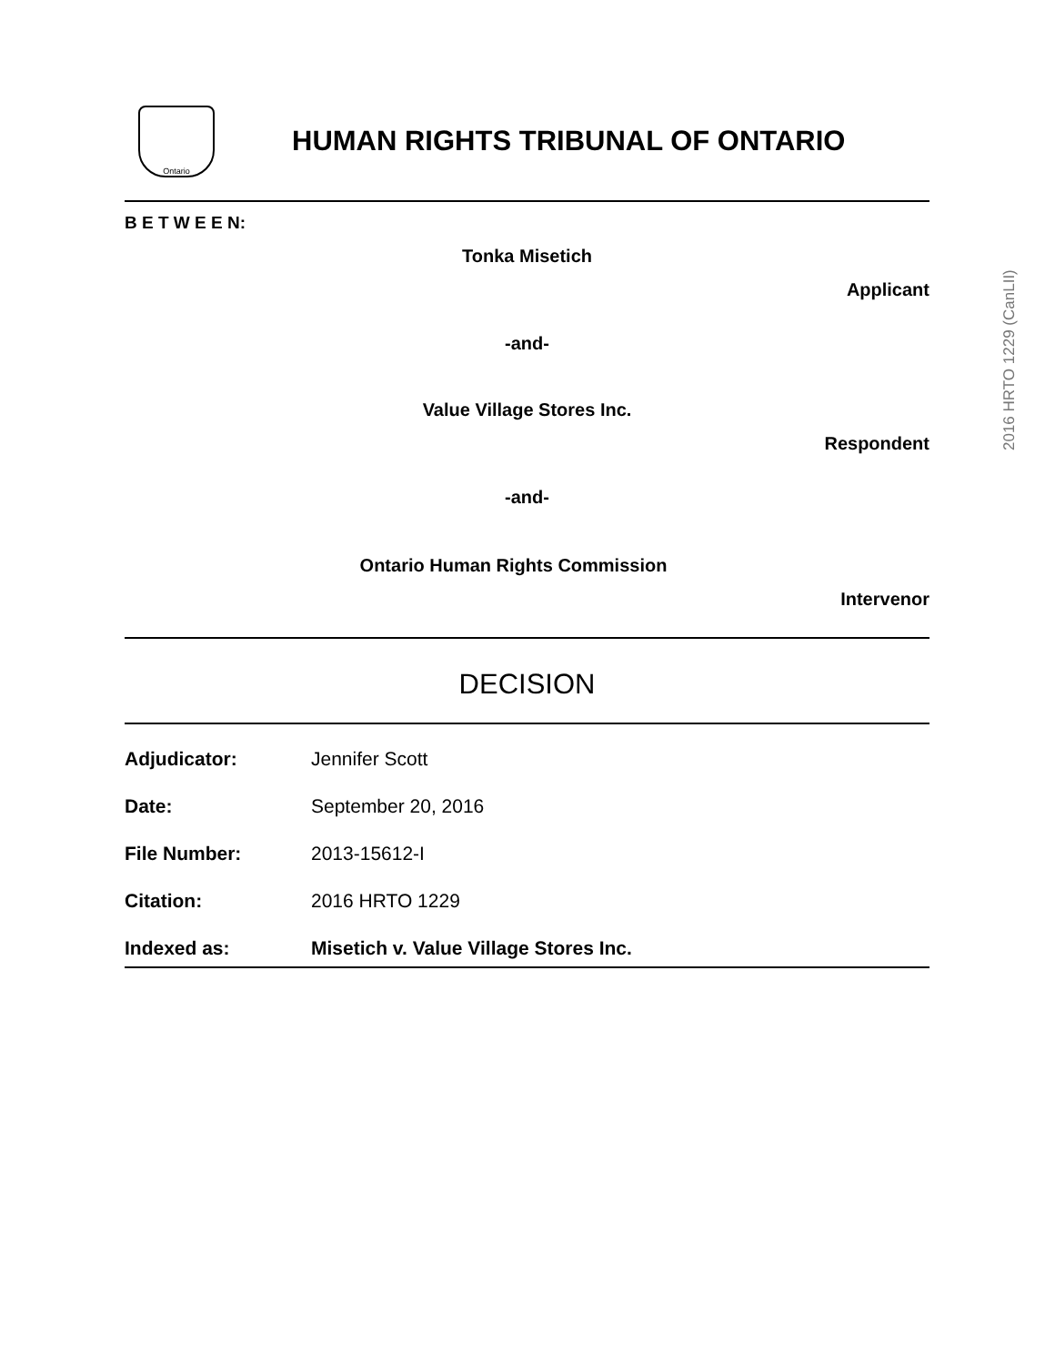Ontario
HUMAN RIGHTS TRIBUNAL OF ONTARIO
B E T W E E N:
Tonka Misetich
Applicant
-and-
Value Village Stores Inc.
Respondent
-and-
Ontario Human Rights Commission
Intervenor
DECISION
Adjudicator: Jennifer Scott
Date: September 20, 2016
File Number: 2013-15612-I
Citation: 2016 HRTO 1229
Indexed as: Misetich v. Value Village Stores Inc.
2016 HRTO 1229 (CanLII)